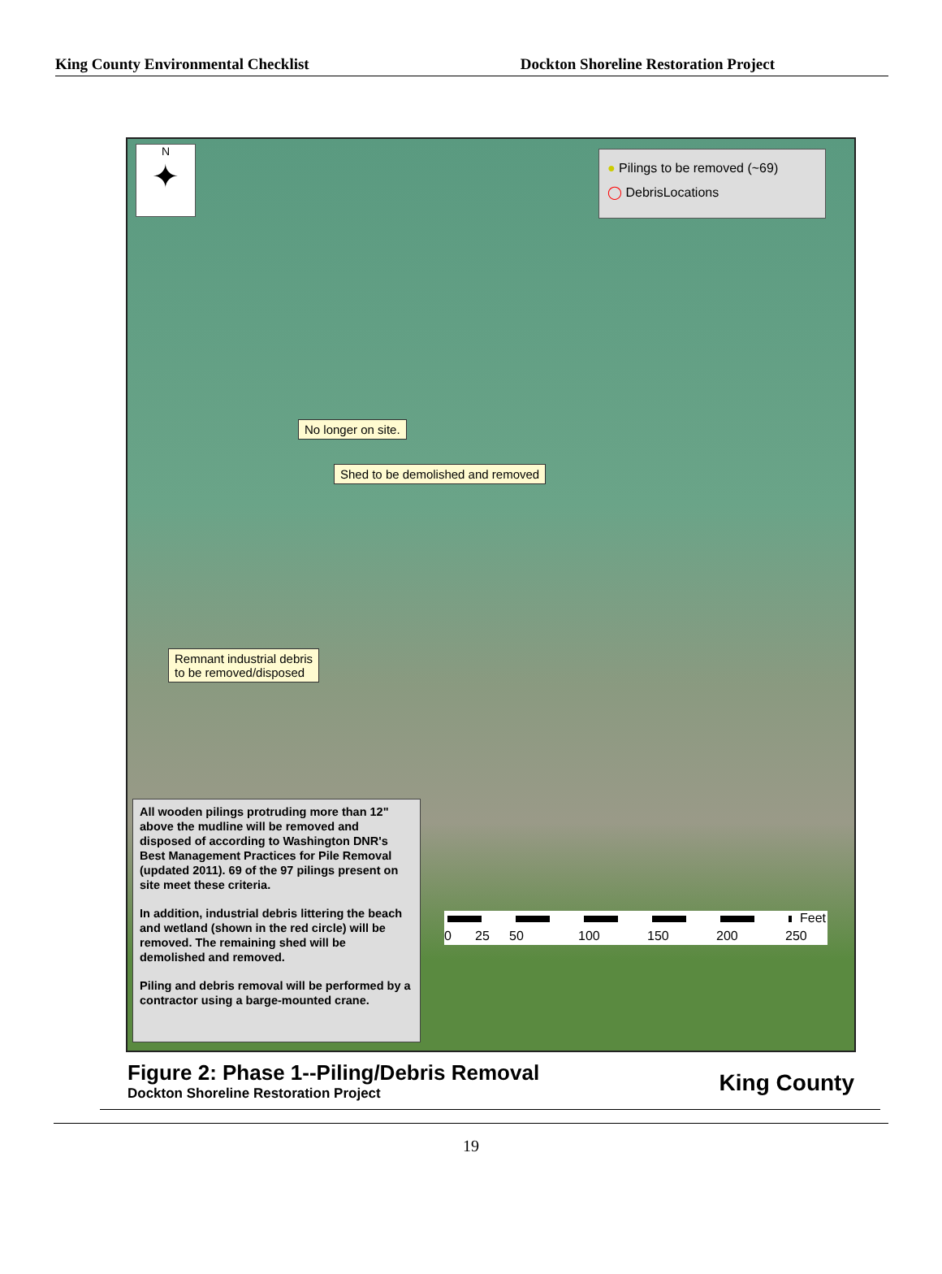King County Environmental Checklist Dockton Shoreline Restoration Project
N
✦
● Pilings to be removed (~69)
◯ DebrisLocations
No longer on site.
Shed to be demolished and removed
Remnant industrial debris
to be removed/disposed
All wooden pilings protruding more than 12" above the mudline will be removed and disposed of according to Washington DNR's Best Management Practices for Pile Removal (updated 2011). 69 of the 97 pilings present on site meet these criteria.
In addition, industrial debris littering the beach and wetland (shown in the red circle) will be removed. The remaining shed will be demolished and removed.
Piling and debris removal will be performed by a contractor using a barge-mounted crane.
Feet
0 25 50 100 150 200 250
Figure 2: Phase 1--Piling/Debris Removal
Dockton Shoreline Restoration Project
King County
19